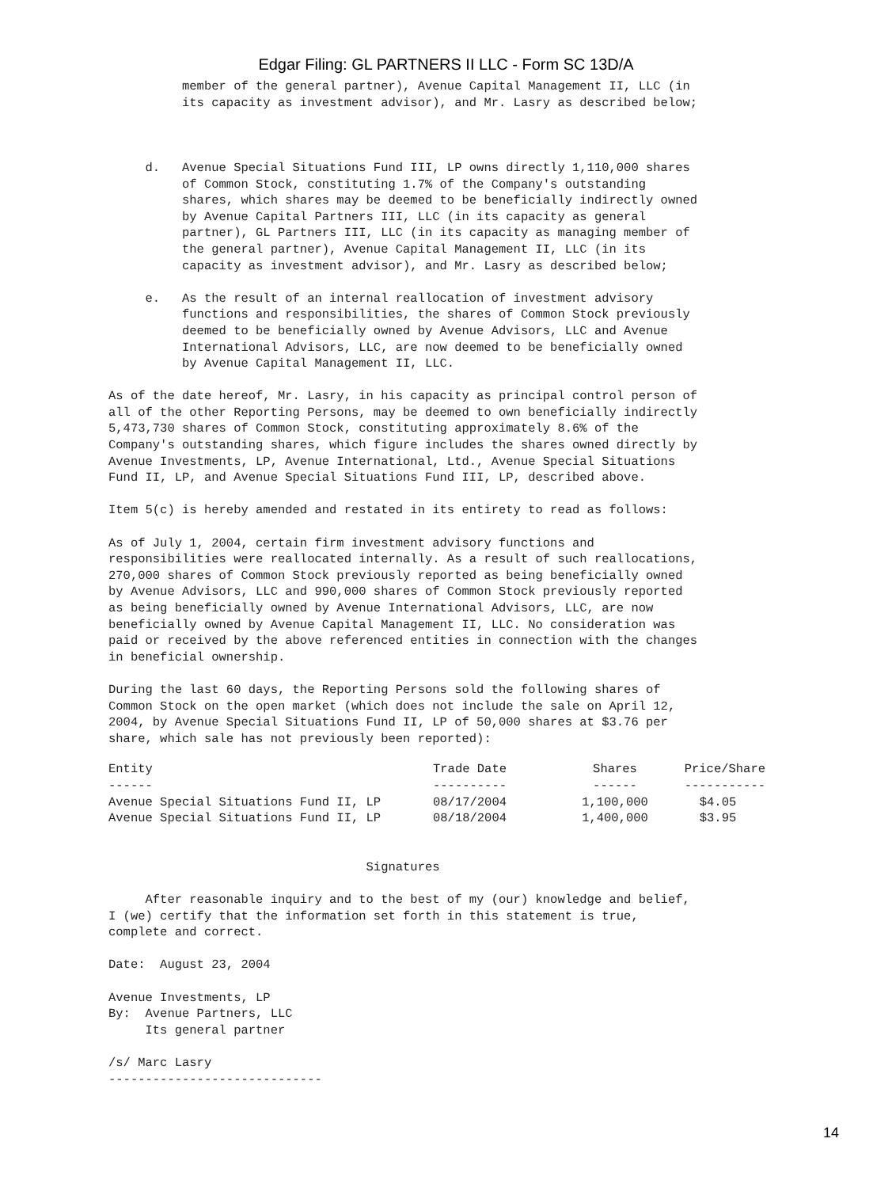Edgar Filing: GL PARTNERS II LLC - Form SC 13D/A
          member of the general partner), Avenue Capital Management II, LLC (in
          its capacity as investment advisor), and Mr. Lasry as described below;



     d.   Avenue Special Situations Fund III, LP owns directly 1,110,000 shares
          of Common Stock, constituting 1.7% of the Company's outstanding
          shares, which shares may be deemed to be beneficially indirectly owned
          by Avenue Capital Partners III, LLC (in its capacity as general
          partner), GL Partners III, LLC (in its capacity as managing member of
          the general partner), Avenue Capital Management II, LLC (in its
          capacity as investment advisor), and Mr. Lasry as described below;

     e.   As the result of an internal reallocation of investment advisory
          functions and responsibilities, the shares of Common Stock previously
          deemed to be beneficially owned by Avenue Advisors, LLC and Avenue
          International Advisors, LLC, are now deemed to be beneficially owned
          by Avenue Capital Management II, LLC.

As of the date hereof, Mr. Lasry, in his capacity as principal control person of
all of the other Reporting Persons, may be deemed to own beneficially indirectly
5,473,730 shares of Common Stock, constituting approximately 8.6% of the
Company's outstanding shares, which figure includes the shares owned directly by
Avenue Investments, LP, Avenue International, Ltd., Avenue Special Situations
Fund II, LP, and Avenue Special Situations Fund III, LP, described above.

Item 5(c) is hereby amended and restated in its entirety to read as follows:

As of July 1, 2004, certain firm investment advisory functions and
responsibilities were reallocated internally. As a result of such reallocations,
270,000 shares of Common Stock previously reported as being beneficially owned
by Avenue Advisors, LLC and 990,000 shares of Common Stock previously reported
as being beneficially owned by Avenue International Advisors, LLC, are now
beneficially owned by Avenue Capital Management II, LLC. No consideration was
paid or received by the above referenced entities in connection with the changes
in beneficial ownership.

During the last 60 days, the Reporting Persons sold the following shares of
Common Stock on the open market (which does not include the sale on April 12,
2004, by Avenue Special Situations Fund II, LP of 50,000 shares at $3.76 per
share, which sale has not previously been reported):
| Entity | Trade Date | Shares | Price/Share |
| --- | --- | --- | --- |
| ------ | ---------- | ------ | ----------- |
| Avenue Special Situations Fund II, LP | 08/17/2004 | 1,100,000 | $4.05 |
| Avenue Special Situations Fund II, LP | 08/18/2004 | 1,400,000 | $3.95 |
                                   Signatures

     After reasonable inquiry and to the best of my (our) knowledge and belief,
I (we) certify that the information set forth in this statement is true,
complete and correct.

Date:  August 23, 2004

Avenue Investments, LP
By:  Avenue Partners, LLC
     Its general partner

/s/ Marc Lasry
-----------------------------
14